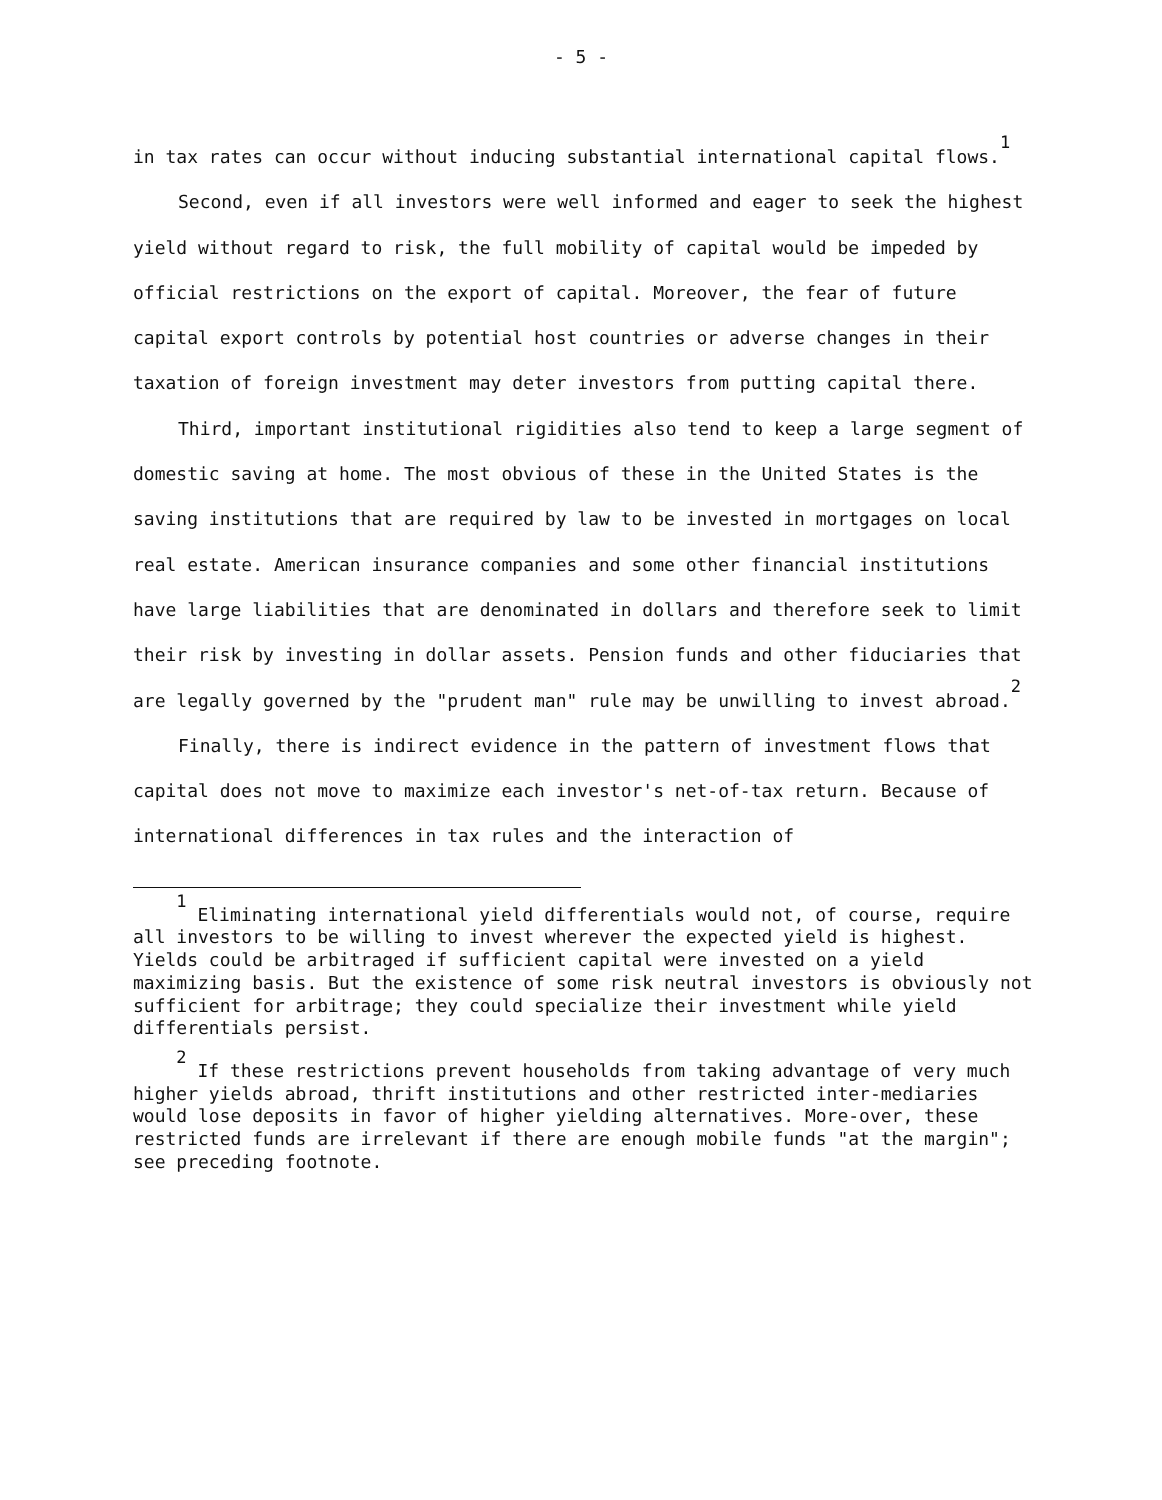- 5 -
in tax rates can occur without inducing substantial international capital flows.<sup>1</sup>
Second, even if all investors were well informed and eager to seek the highest yield without regard to risk, the full mobility of capital would be impeded by official restrictions on the export of capital. Moreover, the fear of future capital export controls by potential host countries or adverse changes in their taxation of foreign investment may deter investors from putting capital there.
Third, important institutional rigidities also tend to keep a large segment of domestic saving at home. The most obvious of these in the United States is the saving institutions that are required by law to be invested in mortgages on local real estate. American insurance companies and some other financial institutions have large liabilities that are denominated in dollars and therefore seek to limit their risk by investing in dollar assets. Pension funds and other fiduciaries that are legally governed by the "prudent man" rule may be unwilling to invest abroad.<sup>2</sup>
Finally, there is indirect evidence in the pattern of investment flows that capital does not move to maximize each investor's net-of-tax return. Because of international differences in tax rules and the interaction of
<sup>1</sup> Eliminating international yield differentials would not, of course, require all investors to be willing to invest wherever the expected yield is highest. Yields could be arbitraged if sufficient capital were invested on a yield maximizing basis. But the existence of some risk neutral investors is obviously not sufficient for arbitrage; they could specialize their investment while yield differentials persist.
<sup>2</sup> If these restrictions prevent households from taking advantage of very much higher yields abroad, thrift institutions and other restricted inter-mediaries would lose deposits in favor of higher yielding alternatives. More-over, these restricted funds are irrelevant if there are enough mobile funds "at the margin"; see preceding footnote.